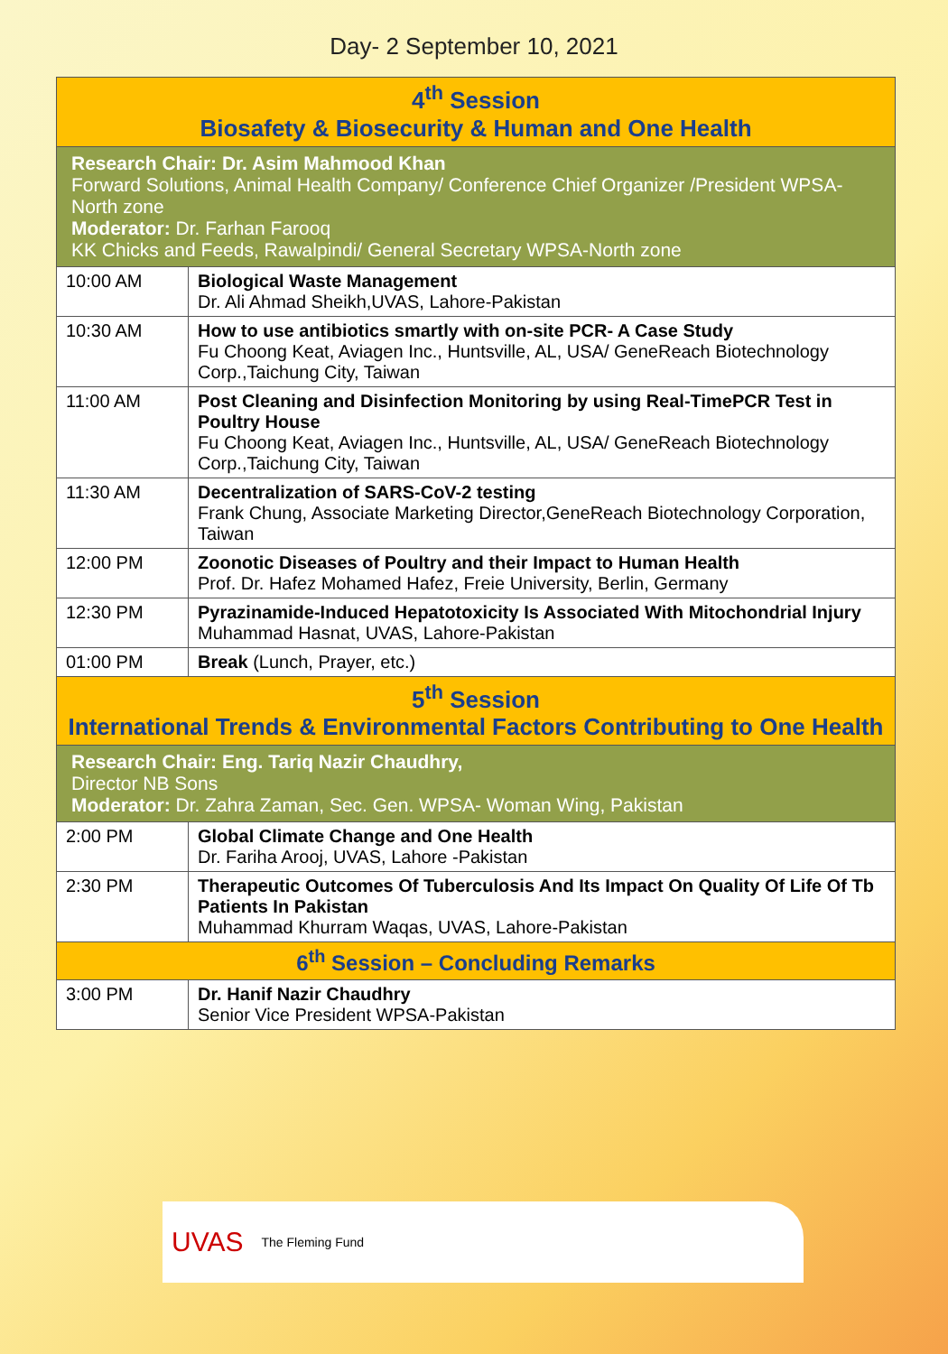Day- 2 September 10, 2021
| 4<sup>th</sup> Session Biosafety & Biosecurity & Human and One Health | |
| Research Chair: Dr. Asim Mahmood Khan Forward Solutions, Animal Health Company/ Conference Chief Organizer /President WPSA-North zone Moderator: Dr. Farhan Farooq KK Chicks and Feeds, Rawalpindi/ General Secretary WPSA-North zone | |
| 10:00 AM | Biological Waste Management Dr. Ali Ahmad Sheikh,UVAS, Lahore-Pakistan |
| 10:30 AM | How to use antibiotics smartly with on-site PCR- A Case Study Fu Choong Keat, Aviagen Inc., Huntsville, AL, USA/ GeneReach Biotechnology Corp.,Taichung City, Taiwan |
| 11:00 AM | Post Cleaning and Disinfection Monitoring by using Real-TimePCR Test in Poultry House Fu Choong Keat, Aviagen Inc., Huntsville, AL, USA/ GeneReach Biotechnology Corp.,Taichung City, Taiwan |
| 11:30 AM | Decentralization of SARS-CoV-2 testing Frank Chung, Associate Marketing Director,GeneReach Biotechnology Corporation, Taiwan |
| 12:00 PM | Zoonotic Diseases of Poultry and their Impact to Human Health Prof. Dr. Hafez Mohamed Hafez, Freie University, Berlin, Germany |
| 12:30 PM | Pyrazinamide-Induced Hepatotoxicity Is Associated With Mitochondrial Injury Muhammad Hasnat, UVAS, Lahore-Pakistan |
| 01:00 PM | Break (Lunch, Prayer, etc.) |
| 5<sup>th</sup> Session International Trends & Environmental Factors Contributing to One Health | |
| Research Chair: Eng. Tariq Nazir Chaudhry, Director NB Sons Moderator: Dr. Zahra Zaman, Sec. Gen. WPSA- Woman Wing, Pakistan | |
| 2:00 PM | Global Climate Change and One Health Dr. Fariha Arooj, UVAS, Lahore -Pakistan |
| 2:30 PM | Therapeutic Outcomes Of Tuberculosis And Its Impact On Quality Of Life Of Tb Patients In Pakistan Muhammad Khurram Waqas, UVAS, Lahore-Pakistan |
| 6<sup>th</sup> Session – Concluding Remarks | |
| 3:00 PM | Dr. Hanif Nazir Chaudhry Senior Vice President WPSA-Pakistan |
UVAS The Fleming Fund